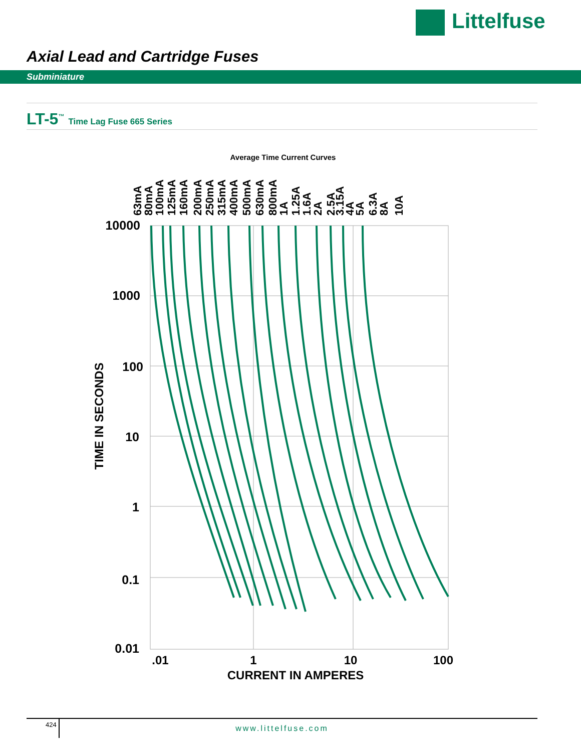Littelfuse
Axial Lead and Cartridge Fuses
Subminiature
LT-5<sup>™</sup> Time Lag Fuse 665 Series
Average Time Current Curves
10000
1000
100
10
1
0.1
0.01
.01
1
10
100
CURRENT IN AMPERES
TIME IN SECONDS
63mA
80mA
100mA
125mA
160mA
200mA
250mA
315mA
400mA
500mA
630mA
800mA
1A
1.25A
1.6A
2A
2.5A
3.15A
4A
5A
6.3A
8A
10A
424
www.littelfuse.com